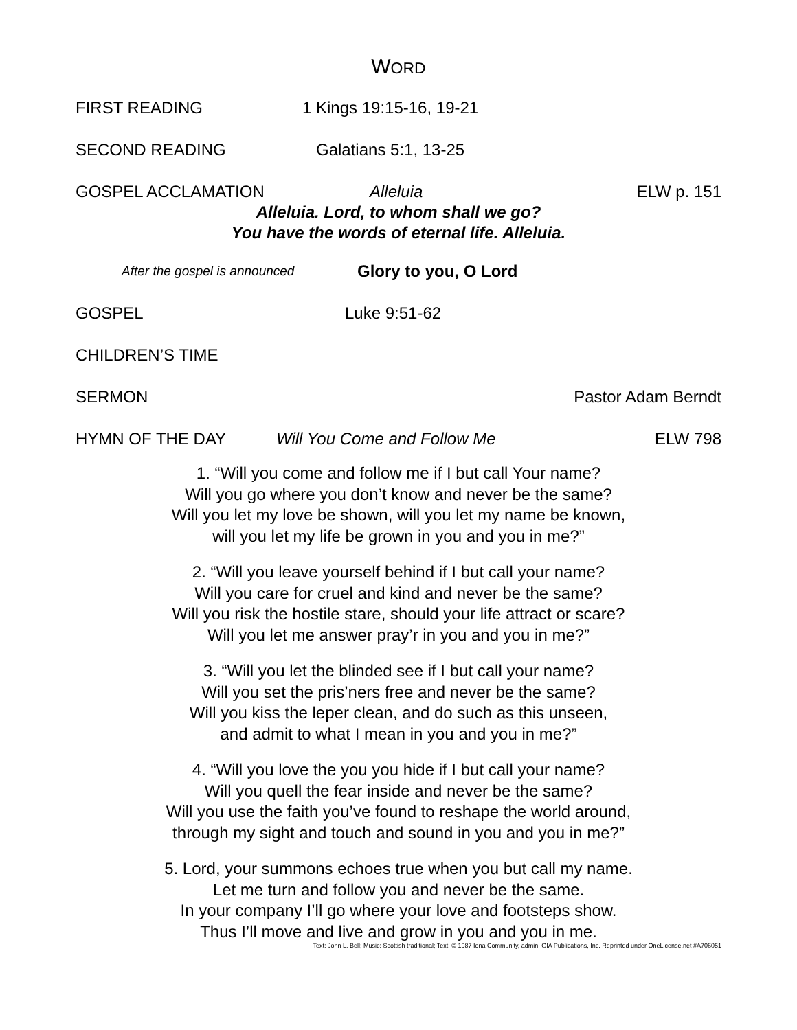WORD
FIRST READING 1 Kings 19:15-16, 19-21
SECOND READING Galatians 5:1, 13-25
GOSPEL ACCLAMATION Alleluia ELW p. 151
Alleluia. Lord, to whom shall we go?
You have the words of eternal life. Alleluia.
After the gospel is announced Glory to you, O Lord
GOSPEL Luke 9:51-62
CHILDREN’S TIME
SERMON Pastor Adam Berndt
HYMN OF THE DAY Will You Come and Follow Me ELW 798
1. “Will you come and follow me if I but call Your name?
Will you go where you don’t know and never be the same?
Will you let my love be shown, will you let my name be known,
will you let my life be grown in you and you in me?”
2. “Will you leave yourself behind if I but call your name?
Will you care for cruel and kind and never be the same?
Will you risk the hostile stare, should your life attract or scare?
Will you let me answer pray’r in you and you in me?”
3. “Will you let the blinded see if I but call your name?
Will you set the pris’ners free and never be the same?
Will you kiss the leper clean, and do such as this unseen,
and admit to what I mean in you and you in me?”
4. “Will you love the you you hide if I but call your name?
Will you quell the fear inside and never be the same?
Will you use the faith you’ve found to reshape the world around,
through my sight and touch and sound in you and you in me?”
5. Lord, your summons echoes true when you but call my name.
Let me turn and follow you and never be the same.
In your company I’ll go where your love and footsteps show.
Thus I’ll move and live and grow in you and you in me.
Text: John L. Bell; Music: Scottish traditional; Text: © 1987 Iona Community, admin. GIA Publications, Inc. Reprinted under OneLicense.net #A706051